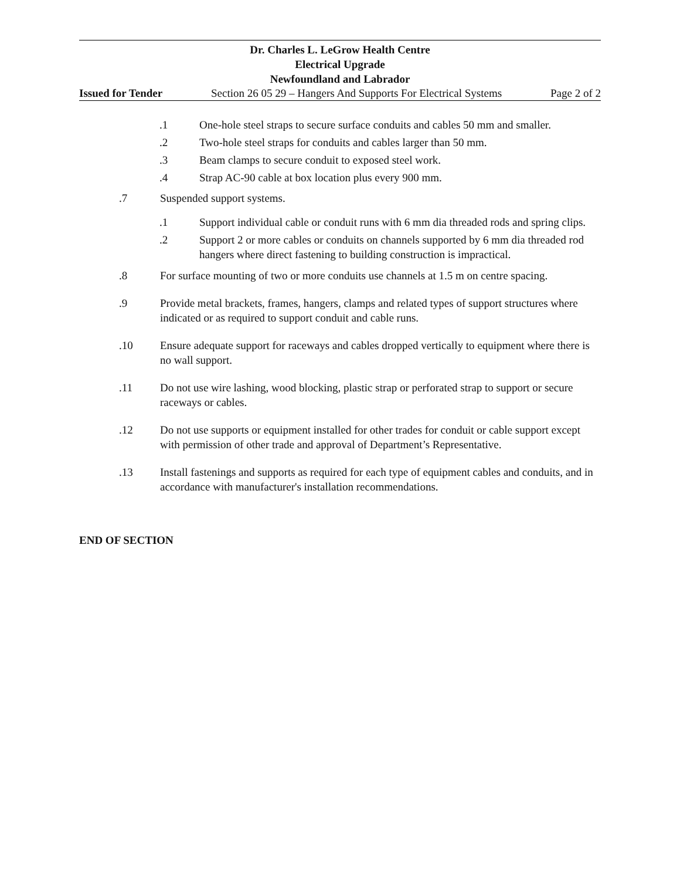Dr. Charles L. LeGrow Health Centre
Electrical Upgrade
Newfoundland and Labrador
Issued for Tender Section 26 05 29 – Hangers And Supports For Electrical Systems Page 2 of 2
.1 One-hole steel straps to secure surface conduits and cables 50 mm and smaller.
.2 Two-hole steel straps for conduits and cables larger than 50 mm.
.3 Beam clamps to secure conduit to exposed steel work.
.4 Strap AC-90 cable at box location plus every 900 mm.
.7 Suspended support systems.
.1 Support individual cable or conduit runs with 6 mm dia threaded rods and spring clips.
.2 Support 2 or more cables or conduits on channels supported by 6 mm dia threaded rod hangers where direct fastening to building construction is impractical.
.8 For surface mounting of two or more conduits use channels at 1.5 m on centre spacing.
.9 Provide metal brackets, frames, hangers, clamps and related types of support structures where indicated or as required to support conduit and cable runs.
.10 Ensure adequate support for raceways and cables dropped vertically to equipment where there is no wall support.
.11 Do not use wire lashing, wood blocking, plastic strap or perforated strap to support or secure raceways or cables.
.12 Do not use supports or equipment installed for other trades for conduit or cable support except with permission of other trade and approval of Department’s Representative.
.13 Install fastenings and supports as required for each type of equipment cables and conduits, and in accordance with manufacturer's installation recommendations.
END OF SECTION